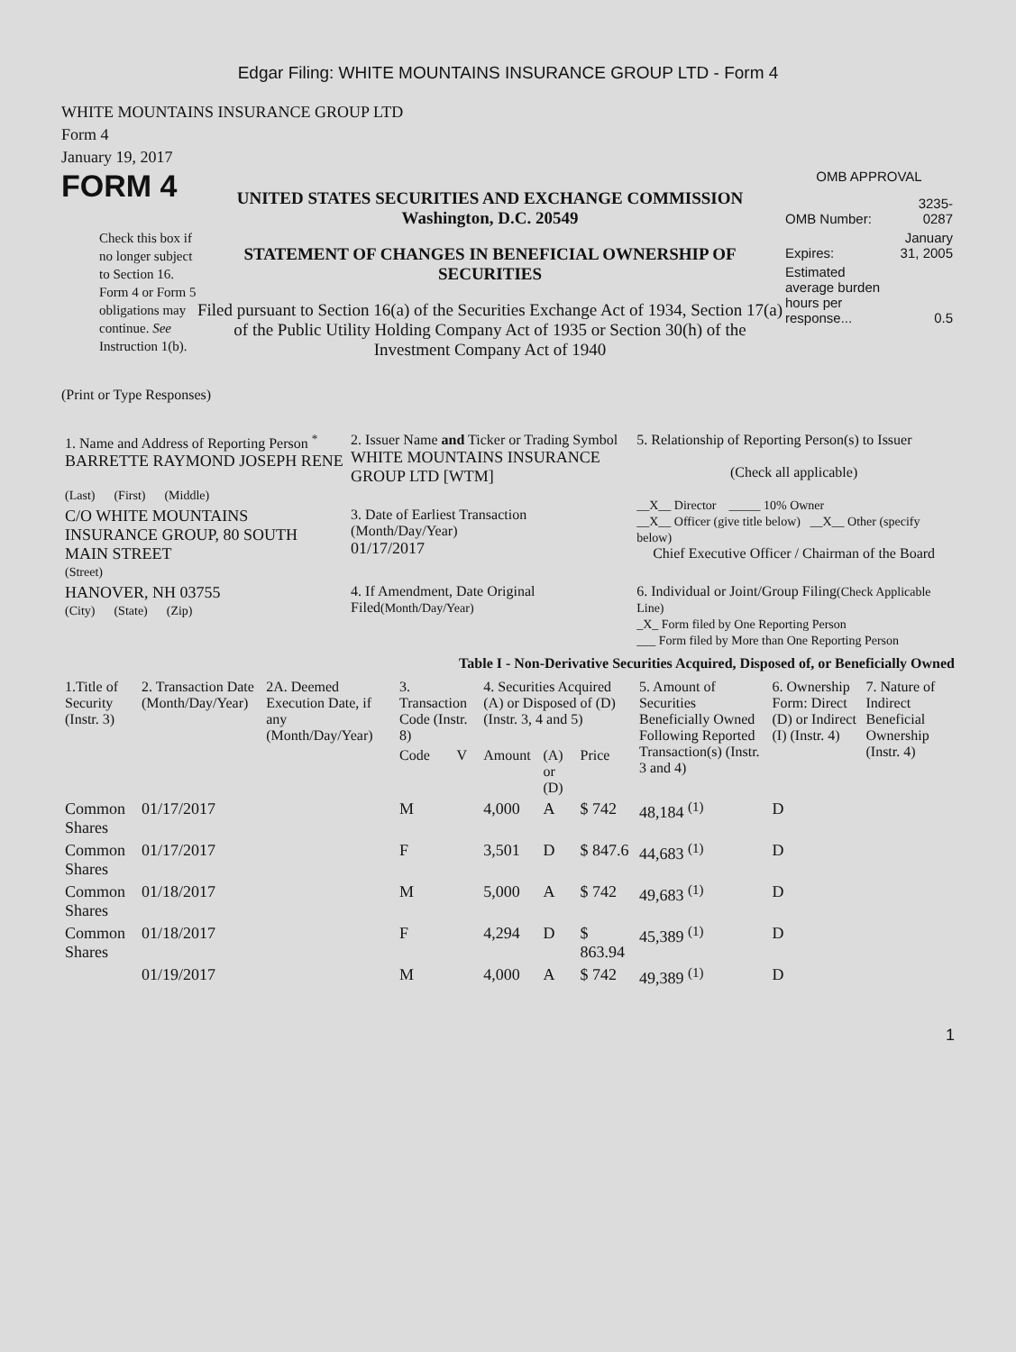Edgar Filing: WHITE MOUNTAINS INSURANCE GROUP LTD - Form 4
WHITE MOUNTAINS INSURANCE GROUP LTD
Form 4
January 19, 2017
FORM 4
Check this box if no longer subject to Section 16. Form 4 or Form 5 obligations may continue. See Instruction 1(b).
UNITED STATES SECURITIES AND EXCHANGE COMMISSION
Washington, D.C. 20549
STATEMENT OF CHANGES IN BENEFICIAL OWNERSHIP OF SECURITIES
Filed pursuant to Section 16(a) of the Securities Exchange Act of 1934, Section 17(a) of the Public Utility Holding Company Act of 1935 or Section 30(h) of the Investment Company Act of 1940
OMB APPROVAL
| OMB Number: | 3235-0287 |
| Expires: | January 31, 2005 |
| Estimated average burden hours per response... | 0.5 |
(Print or Type Responses)
| 1. Name and Address of Reporting Person <sup>*</sup> BARRETTE RAYMOND JOSEPH RENE (Last) (First) (Middle) | 2. Issuer Name and Ticker or Trading Symbol WHITE MOUNTAINS INSURANCE GROUP LTD [WTM] | 5. Relationship of Reporting Person(s) to Issuer (Check all applicable) __X__ Director _____ 10% Owner __X__ Officer (give title below) __X__ Other (specify below) Chief Executive Officer / Chairman of the Board |
| C/O WHITE MOUNTAINS INSURANCE GROUP, 80 SOUTH MAIN STREET (Street) | 3. Date of Earliest Transaction (Month/Day/Year) 01/17/2017 | |
| HANOVER, NH 03755 (City) (State) (Zip) | 4. If Amendment, Date Original Filed (Month/Day/Year) | 6. Individual or Joint/Group Filing (Check Applicable Line) _X_ Form filed by One Reporting Person ___ Form filed by More than One Reporting Person |
Table I - Non-Derivative Securities Acquired, Disposed of, or Beneficially Owned
| 1.Title of Security (Instr. 3) | 2. Transaction Date (Month/Day/Year) | 2A. Deemed Execution Date, if any (Month/Day/Year) | 3. Transaction Code (Instr. 8) | | 4. Securities Acquired (A) or Disposed of (D) (Instr. 3, 4 and 5) | | | 5. Amount of Securities Beneficially Owned Following Reported Transaction(s) (Instr. 3 and 4) | 6. Ownership Form: Direct (D) or Indirect (I) (Instr. 4) | 7. Nature of Indirect Beneficial Ownership (Instr. 4) |
| --- | --- | --- | --- | --- | --- | --- | --- | --- | --- | --- |
| | | | Code | V | Amount | (A) or (D) | Price | | | |
| Common Shares | 01/17/2017 | | M | | 4,000 | A | $ 742 | 48,184 <sup>(1)</sup> | D | |
| Common Shares | 01/17/2017 | | F | | 3,501 | D | $ 847.6 | 44,683 <sup>(1)</sup> | D | |
| Common Shares | 01/18/2017 | | M | | 5,000 | A | $ 742 | 49,683 <sup>(1)</sup> | D | |
| Common Shares | 01/18/2017 | | F | | 4,294 | D | $ 863.94 | 45,389 <sup>(1)</sup> | D | |
| | 01/19/2017 | | M | | 4,000 | A | $ 742 | 49,389 <sup>(1)</sup> | D | |
1